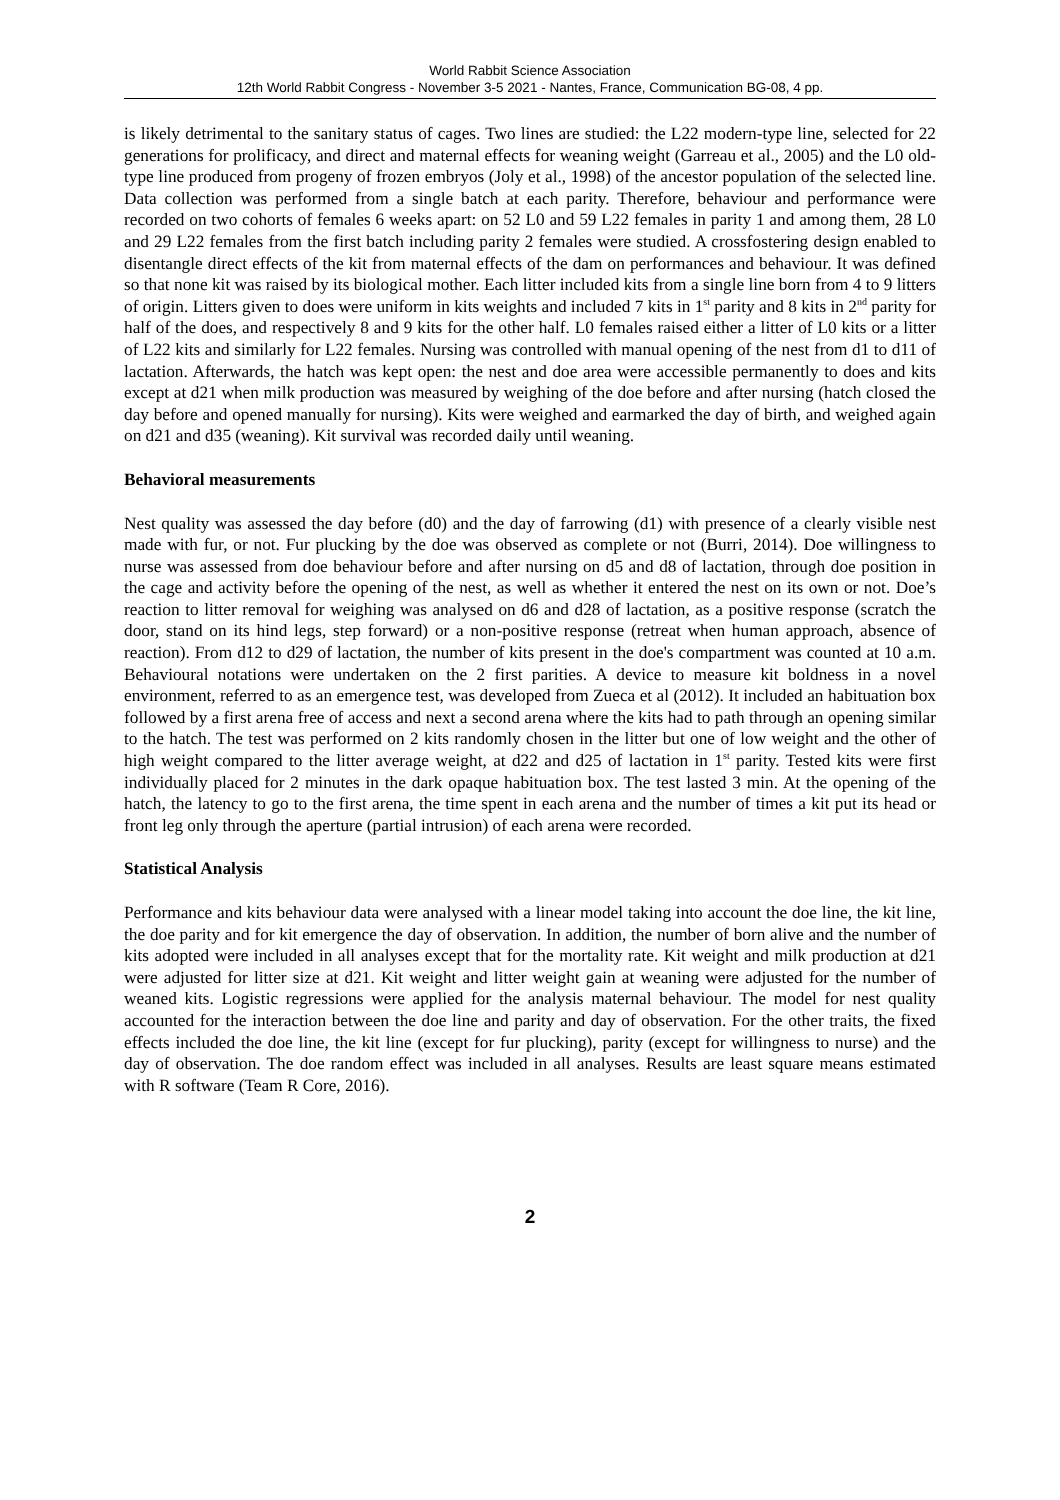World Rabbit Science Association
12th World Rabbit Congress - November 3-5 2021 - Nantes, France, Communication BG-08, 4 pp.
is likely detrimental to the sanitary status of cages. Two lines are studied: the L22 modern-type line, selected for 22 generations for prolificacy, and direct and maternal effects for weaning weight (Garreau et al., 2005) and the L0 old-type line produced from progeny of frozen embryos (Joly et al., 1998) of the ancestor population of the selected line. Data collection was performed from a single batch at each parity. Therefore, behaviour and performance were recorded on two cohorts of females 6 weeks apart: on 52 L0 and 59 L22 females in parity 1 and among them, 28 L0 and 29 L22 females from the first batch including parity 2 females were studied. A crossfostering design enabled to disentangle direct effects of the kit from maternal effects of the dam on performances and behaviour. It was defined so that none kit was raised by its biological mother. Each litter included kits from a single line born from 4 to 9 litters of origin. Litters given to does were uniform in kits weights and included 7 kits in 1<sup>st</sup> parity and 8 kits in 2<sup>nd</sup> parity for half of the does, and respectively 8 and 9 kits for the other half. L0 females raised either a litter of L0 kits or a litter of L22 kits and similarly for L22 females. Nursing was controlled with manual opening of the nest from d1 to d11 of lactation. Afterwards, the hatch was kept open: the nest and doe area were accessible permanently to does and kits except at d21 when milk production was measured by weighing of the doe before and after nursing (hatch closed the day before and opened manually for nursing). Kits were weighed and earmarked the day of birth, and weighed again on d21 and d35 (weaning). Kit survival was recorded daily until weaning.
Behavioral measurements
Nest quality was assessed the day before (d0) and the day of farrowing (d1) with presence of a clearly visible nest made with fur, or not. Fur plucking by the doe was observed as complete or not (Burri, 2014). Doe willingness to nurse was assessed from doe behaviour before and after nursing on d5 and d8 of lactation, through doe position in the cage and activity before the opening of the nest, as well as whether it entered the nest on its own or not. Doe’s reaction to litter removal for weighing was analysed on d6 and d28 of lactation, as a positive response (scratch the door, stand on its hind legs, step forward) or a non-positive response (retreat when human approach, absence of reaction). From d12 to d29 of lactation, the number of kits present in the doe's compartment was counted at 10 a.m. Behavioural notations were undertaken on the 2 first parities. A device to measure kit boldness in a novel environment, referred to as an emergence test, was developed from Zueca et al (2012). It included an habituation box followed by a first arena free of access and next a second arena where the kits had to path through an opening similar to the hatch. The test was performed on 2 kits randomly chosen in the litter but one of low weight and the other of high weight compared to the litter average weight, at d22 and d25 of lactation in 1<sup>st</sup> parity. Tested kits were first individually placed for 2 minutes in the dark opaque habituation box. The test lasted 3 min. At the opening of the hatch, the latency to go to the first arena, the time spent in each arena and the number of times a kit put its head or front leg only through the aperture (partial intrusion) of each arena were recorded.
Statistical Analysis
Performance and kits behaviour data were analysed with a linear model taking into account the doe line, the kit line, the doe parity and for kit emergence the day of observation. In addition, the number of born alive and the number of kits adopted were included in all analyses except that for the mortality rate. Kit weight and milk production at d21 were adjusted for litter size at d21. Kit weight and litter weight gain at weaning were adjusted for the number of weaned kits. Logistic regressions were applied for the analysis maternal behaviour. The model for nest quality accounted for the interaction between the doe line and parity and day of observation. For the other traits, the fixed effects included the doe line, the kit line (except for fur plucking), parity (except for willingness to nurse) and the day of observation. The doe random effect was included in all analyses. Results are least square means estimated with R software (Team R Core, 2016).
2